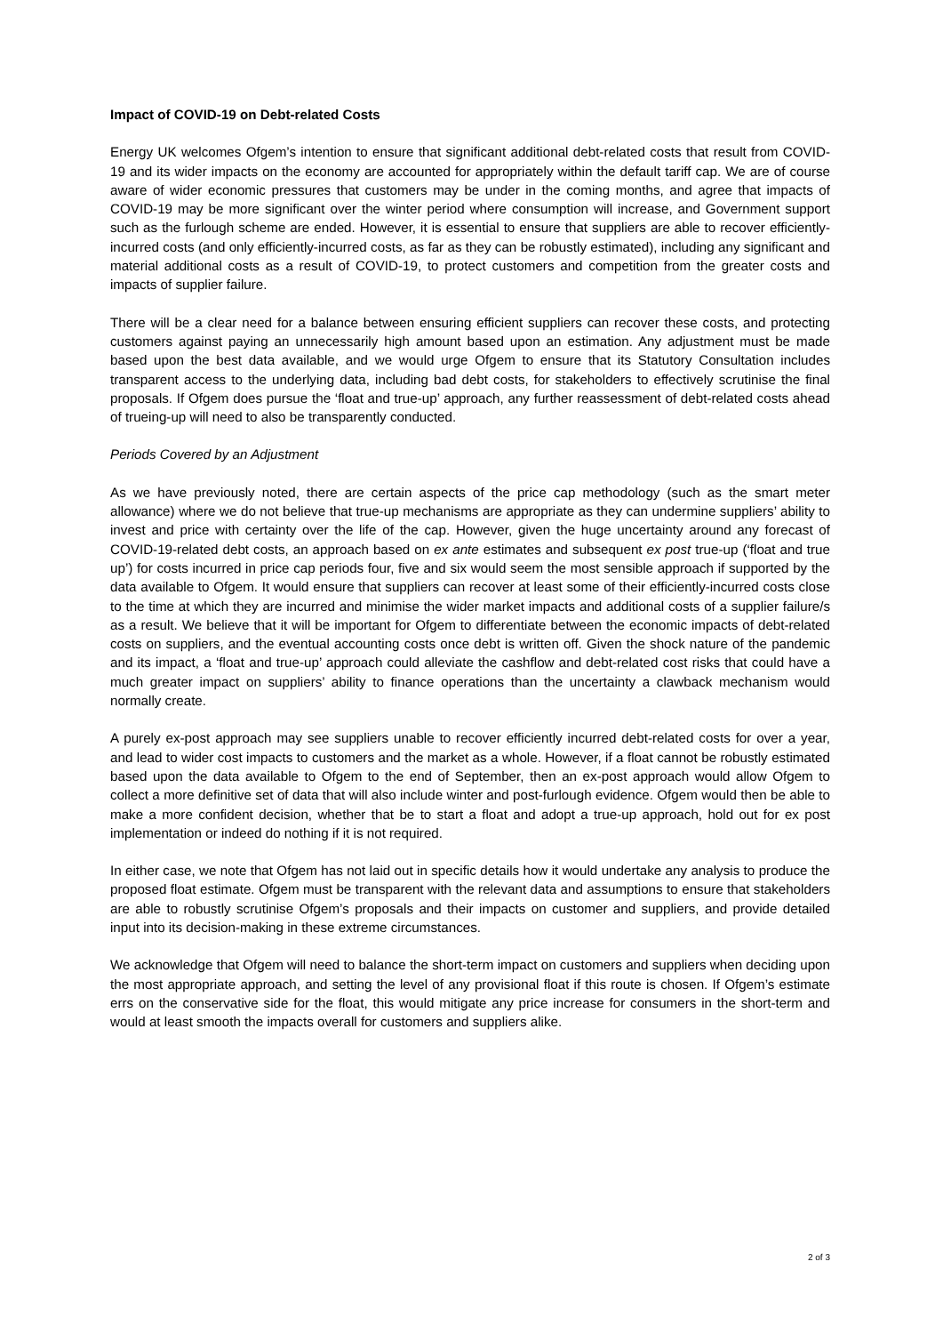Impact of COVID-19 on Debt-related Costs
Energy UK welcomes Ofgem’s intention to ensure that significant additional debt-related costs that result from COVID-19 and its wider impacts on the economy are accounted for appropriately within the default tariff cap. We are of course aware of wider economic pressures that customers may be under in the coming months, and agree that impacts of COVID-19 may be more significant over the winter period where consumption will increase, and Government support such as the furlough scheme are ended. However, it is essential to ensure that suppliers are able to recover efficiently-incurred costs (and only efficiently-incurred costs, as far as they can be robustly estimated), including any significant and material additional costs as a result of COVID-19, to protect customers and competition from the greater costs and impacts of supplier failure.
There will be a clear need for a balance between ensuring efficient suppliers can recover these costs, and protecting customers against paying an unnecessarily high amount based upon an estimation. Any adjustment must be made based upon the best data available, and we would urge Ofgem to ensure that its Statutory Consultation includes transparent access to the underlying data, including bad debt costs, for stakeholders to effectively scrutinise the final proposals. If Ofgem does pursue the ‘float and true-up’ approach, any further reassessment of debt-related costs ahead of trueing-up will need to also be transparently conducted.
Periods Covered by an Adjustment
As we have previously noted, there are certain aspects of the price cap methodology (such as the smart meter allowance) where we do not believe that true-up mechanisms are appropriate as they can undermine suppliers’ ability to invest and price with certainty over the life of the cap. However, given the huge uncertainty around any forecast of COVID-19-related debt costs, an approach based on ex ante estimates and subsequent ex post true-up (‘float and true up’) for costs incurred in price cap periods four, five and six would seem the most sensible approach if supported by the data available to Ofgem. It would ensure that suppliers can recover at least some of their efficiently-incurred costs close to the time at which they are incurred and minimise the wider market impacts and additional costs of a supplier failure/s as a result. We believe that it will be important for Ofgem to differentiate between the economic impacts of debt-related costs on suppliers, and the eventual accounting costs once debt is written off. Given the shock nature of the pandemic and its impact, a ‘float and true-up’ approach could alleviate the cashflow and debt-related cost risks that could have a much greater impact on suppliers’ ability to finance operations than the uncertainty a clawback mechanism would normally create.
A purely ex-post approach may see suppliers unable to recover efficiently incurred debt-related costs for over a year, and lead to wider cost impacts to customers and the market as a whole. However, if a float cannot be robustly estimated based upon the data available to Ofgem to the end of September, then an ex-post approach would allow Ofgem to collect a more definitive set of data that will also include winter and post-furlough evidence. Ofgem would then be able to make a more confident decision, whether that be to start a float and adopt a true-up approach, hold out for ex post implementation or indeed do nothing if it is not required.
In either case, we note that Ofgem has not laid out in specific details how it would undertake any analysis to produce the proposed float estimate. Ofgem must be transparent with the relevant data and assumptions to ensure that stakeholders are able to robustly scrutinise Ofgem’s proposals and their impacts on customer and suppliers, and provide detailed input into its decision-making in these extreme circumstances.
We acknowledge that Ofgem will need to balance the short-term impact on customers and suppliers when deciding upon the most appropriate approach, and setting the level of any provisional float if this route is chosen. If Ofgem’s estimate errs on the conservative side for the float, this would mitigate any price increase for consumers in the short-term and would at least smooth the impacts overall for customers and suppliers alike.
2 of 3